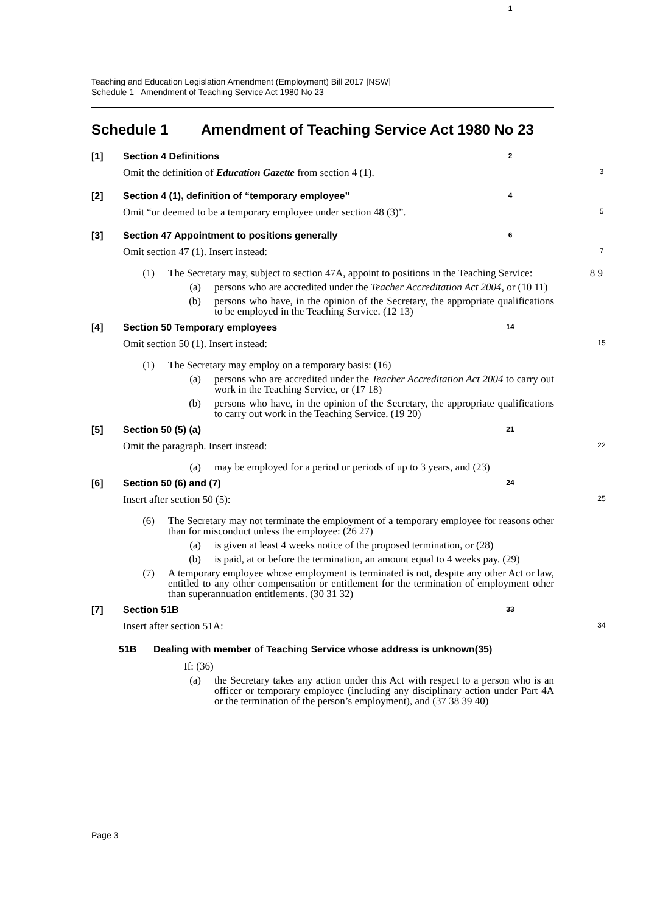Teaching and Education Legislation Amendment (Employment) Bill 2017 [NSW]
Schedule 1 Amendment of Teaching Service Act 1980 No 23
Schedule 1 Amendment of Teaching Service Act 1980 No 23
1
[1] Section 4 Definitions 2
Omit the definition of Education Gazette from section 4 (1). 3
[2] Section 4 (1), definition of “temporary employee” 4
Omit “or deemed to be a temporary employee under section 48 (3)”. 5
[3] Section 47 Appointment to positions generally 6
Omit section 47 (1). Insert instead: 7
(1) The Secretary may, subject to section 47A, appoint to positions in the Teaching Service: 8 9
(a) persons who are accredited under the Teacher Accreditation Act 2004, or (10 11)
(b) persons who have, in the opinion of the Secretary, the appropriate qualifications to be employed in the Teaching Service. (12 13)
[4] Section 50 Temporary employees 14
Omit section 50 (1). Insert instead: 15
(1) The Secretary may employ on a temporary basis: (16)
(a) persons who are accredited under the Teacher Accreditation Act 2004 to carry out work in the Teaching Service, or (17 18)
(b) persons who have, in the opinion of the Secretary, the appropriate qualifications to carry out work in the Teaching Service. (19 20)
[5] Section 50 (5) (a) 21
Omit the paragraph. Insert instead: 22
(a) may be employed for a period or periods of up to 3 years, and (23)
[6] Section 50 (6) and (7) 24
Insert after section 50 (5): 25
(6) The Secretary may not terminate the employment of a temporary employee for reasons other than for misconduct unless the employee: (26 27)
(a) is given at least 4 weeks notice of the proposed termination, or (28)
(b) is paid, at or before the termination, an amount equal to 4 weeks pay. (29)
(7) A temporary employee whose employment is terminated is not, despite any other Act or law, entitled to any other compensation or entitlement for the termination of employment other than superannuation entitlements. (30 31 32)
[7] Section 51B 33
Insert after section 51A: 34
51B Dealing with member of Teaching Service whose address is unknown (35)
If: (36)
(a) the Secretary takes any action under this Act with respect to a person who is an officer or temporary employee (including any disciplinary action under Part 4A or the termination of the person’s employment), and (37 38 39 40)
Page 3